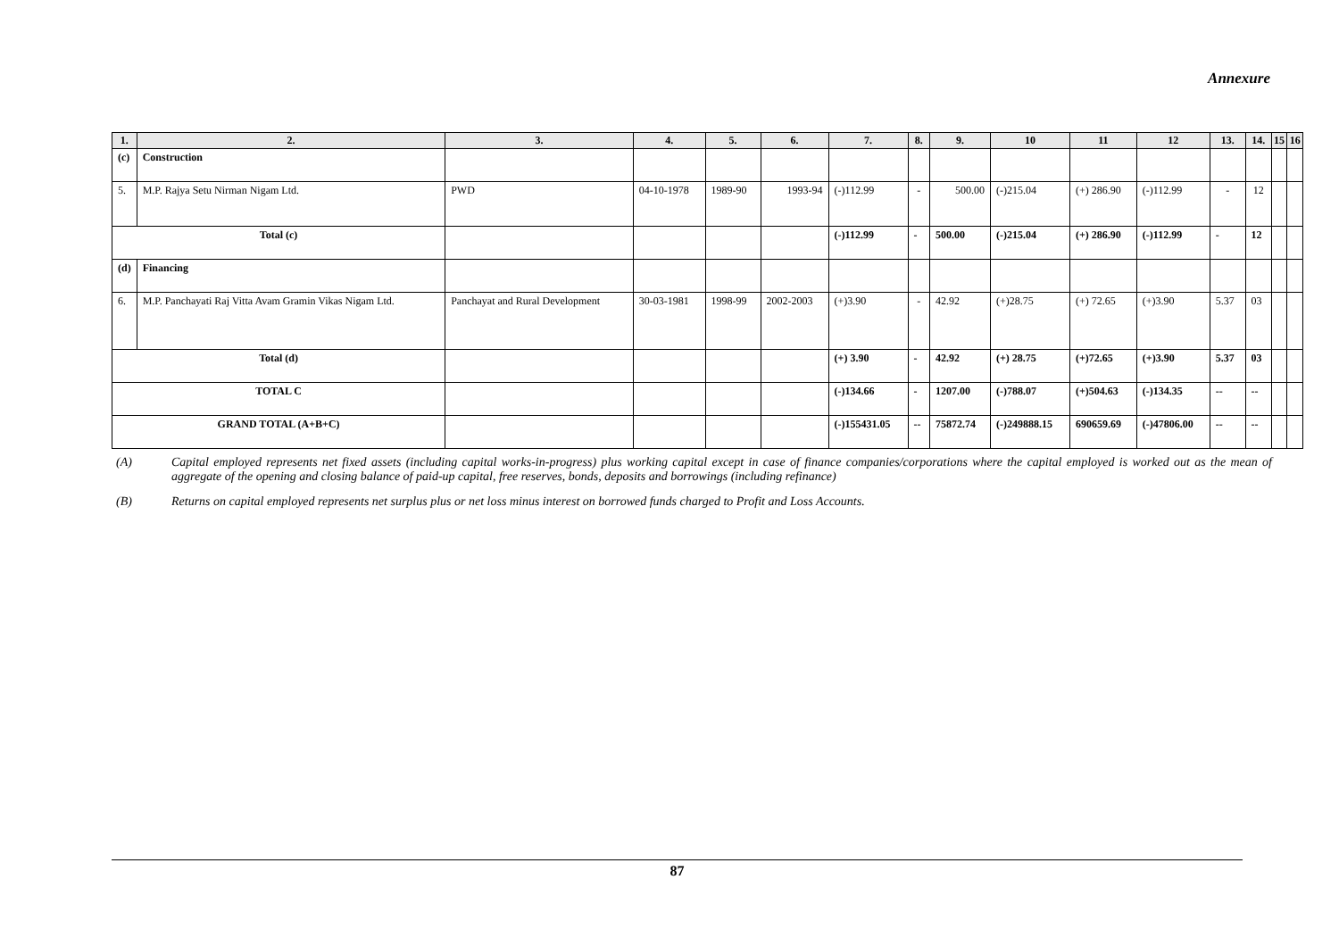Annexure
| 1. | 2. | 3. | 4. | 5. | 6. | 7. | 8. | 9. | 10 | 11 | 12 | 13. | 14. | 15 | 16 |
| --- | --- | --- | --- | --- | --- | --- | --- | --- | --- | --- | --- | --- | --- | --- | --- |
| (c) | Construction | | | | | | | | | | | | | | |
| 5. | M.P. Rajya Setu Nirman Nigam Ltd. | PWD | 04-10-1978 | 1989-90 | 1993-94 | (-)112.99 | - | 500.00 | (-)215.04 | (+) 286.90 | (-)112.99 | - | 12 | | |
| Total (c) | | | | | | (-)112.99 | - | 500.00 | (-)215.04 | (+) 286.90 | (-)112.99 | - | 12 | | |
| (d) | Financing | | | | | | | | | | | | | | |
| 6. | M.P. Panchayati Raj Vitta Avam Gramin Vikas Nigam Ltd. | Panchayat and Rural Development | 30-03-1981 | 1998-99 | 2002-2003 | (+)3.90 | - | 42.92 | (+)28.75 | (+) 72.65 | (+)3.90 | 5.37 | 03 | | |
| Total (d) | | | | | | (+) 3.90 | - | 42.92 | (+) 28.75 | (+)72.65 | (+)3.90 | 5.37 | 03 | | |
| TOTAL C | | | | | | (-)134.66 | - | 1207.00 | (-)788.07 | (+)504.63 | (-)134.35 | -- | -- | | |
| GRAND TOTAL (A+B+C) | | | | | | (-)155431.05 | -- | 75872.74 | (-)249888.15 | 690659.69 | (-)47806.00 | -- | -- | | |
(A) Capital employed represents net fixed assets (including capital works-in-progress) plus working capital except in case of finance companies/corporations where the capital employed is worked out as the mean of aggregate of the opening and closing balance of paid-up capital, free reserves, bonds, deposits and borrowings (including refinance)
(B) Returns on capital employed represents net surplus plus or net loss minus interest on borrowed funds charged to Profit and Loss Accounts.
87